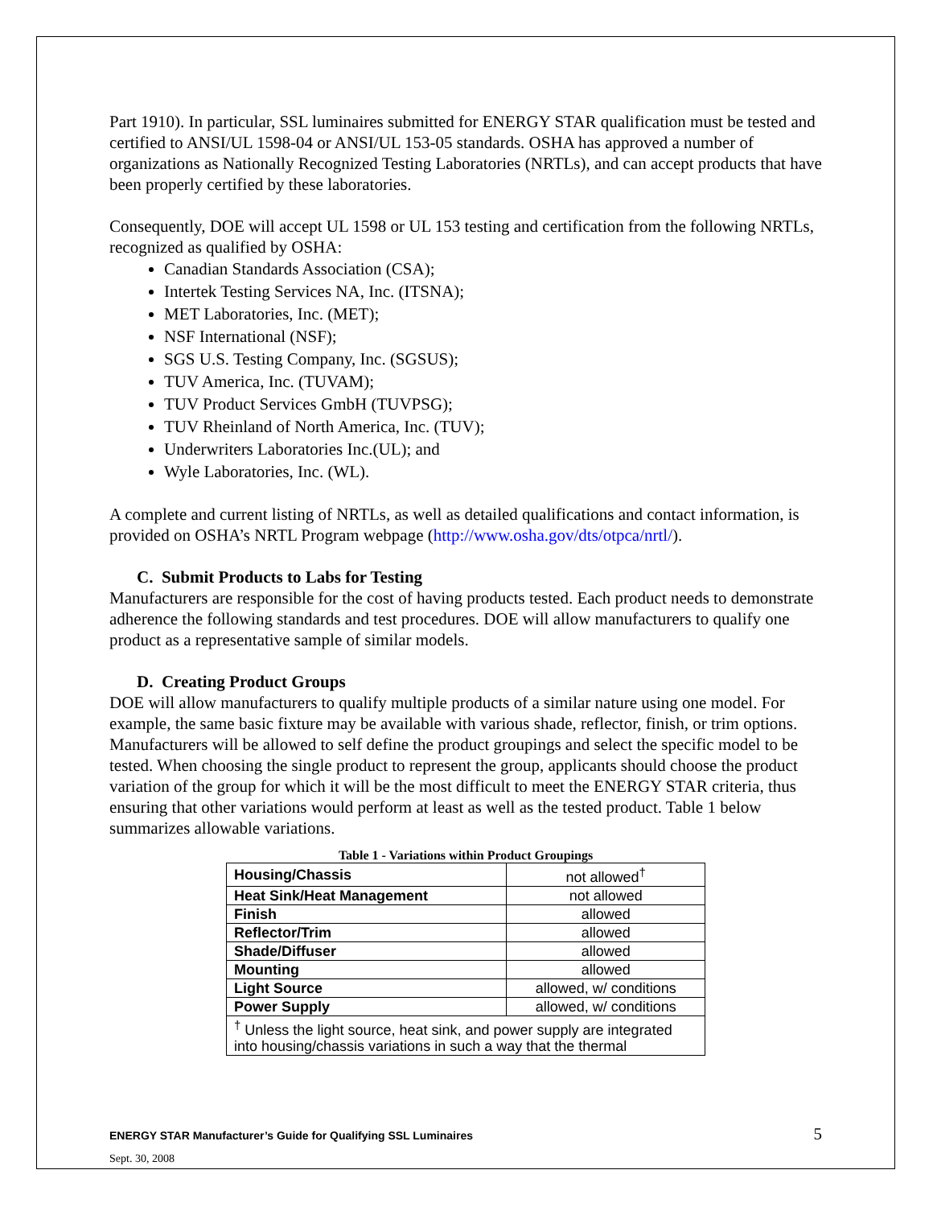Part 1910). In particular, SSL luminaires submitted for ENERGY STAR qualification must be tested and certified to ANSI/UL 1598-04 or ANSI/UL 153-05 standards. OSHA has approved a number of organizations as Nationally Recognized Testing Laboratories (NRTLs), and can accept products that have been properly certified by these laboratories.
Consequently, DOE will accept UL 1598 or UL 153 testing and certification from the following NRTLs, recognized as qualified by OSHA:
Canadian Standards Association (CSA);
Intertek Testing Services NA, Inc. (ITSNA);
MET Laboratories, Inc. (MET);
NSF International (NSF);
SGS U.S. Testing Company, Inc. (SGSUS);
TUV America, Inc. (TUVAM);
TUV Product Services GmbH (TUVPSG);
TUV Rheinland of North America, Inc. (TUV);
Underwriters Laboratories Inc.(UL); and
Wyle Laboratories, Inc. (WL).
A complete and current listing of NRTLs, as well as detailed qualifications and contact information, is provided on OSHA’s NRTL Program webpage (http://www.osha.gov/dts/otpca/nrtl/).
C. Submit Products to Labs for Testing
Manufacturers are responsible for the cost of having products tested. Each product needs to demonstrate adherence the following standards and test procedures. DOE will allow manufacturers to qualify one product as a representative sample of similar models.
D. Creating Product Groups
DOE will allow manufacturers to qualify multiple products of a similar nature using one model. For example, the same basic fixture may be available with various shade, reflector, finish, or trim options. Manufacturers will be allowed to self define the product groupings and select the specific model to be tested. When choosing the single product to represent the group, applicants should choose the product variation of the group for which it will be the most difficult to meet the ENERGY STAR criteria, thus ensuring that other variations would perform at least as well as the tested product. Table 1 below summarizes allowable variations.
Table 1 - Variations within Product Groupings
| Housing/Chassis | not allowed<sup>†</sup> |
| Heat Sink/Heat Management | not allowed |
| Finish | allowed |
| Reflector/Trim | allowed |
| Shade/Diffuser | allowed |
| Mounting | allowed |
| Light Source | allowed, w/ conditions |
| Power Supply | allowed, w/ conditions |
| <sup>†</sup> Unless the light source, heat sink, and power supply are integrated into housing/chassis variations in such a way that the thermal | |
ENERGY STAR Manufacturer’s Guide for Qualifying SSL Luminaires
Sept. 30, 2008
5